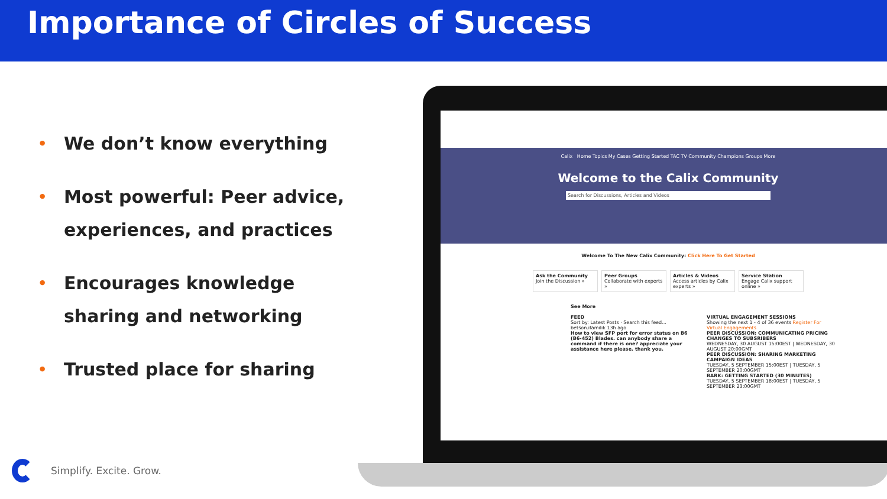Importance of Circles of Success
• We don’t know everything
• Most powerful: Peer advice, experiences, and practices
• Encourages knowledge sharing and networking
• Trusted place for sharing
Calix Home Topics My Cases Getting Started TAC TV Community Champions Groups More
Welcome to the Calix Community
Search for Discussions, Articles and Videos
Welcome To The New Calix Community: Click Here To Get Started
Ask the Community
Join the Discussion »
Peer Groups
Collaborate with experts »
Articles & Videos
Access articles by Calix experts »
Service Station
Engage Calix support online »
See More
FEED
Sort by: Latest Posts · Search this feed...
betson.ifamilik 13h ago
How to view SFP port for error status on B6 (B6-452) Blades. can anybody share a command if there is one? appreciate your assistance here please. thank you.
VIRTUAL ENGAGEMENT SESSIONS
Showing the next 1 - 4 of 36 events Register For Virtual Engagements
PEER DISCUSSION: COMMUNICATING PRICING CHANGES TO SUBSRIBERS
WEDNESDAY, 30 AUGUST 15:00EST | WEDNESDAY, 30 AUGUST 20:00GMT
PEER DISCUSSION: SHARING MARKETING CAMPAIGN IDEAS
TUESDAY, 5 SEPTEMBER 15:00EST | TUESDAY, 5 SEPTEMBER 20:00GMT
BARK: GETTING STARTED (30 MINUTES)
TUESDAY, 5 SEPTEMBER 18:00EST | TUESDAY, 5 SEPTEMBER 23:00GMT
Simplify. Excite. Grow.